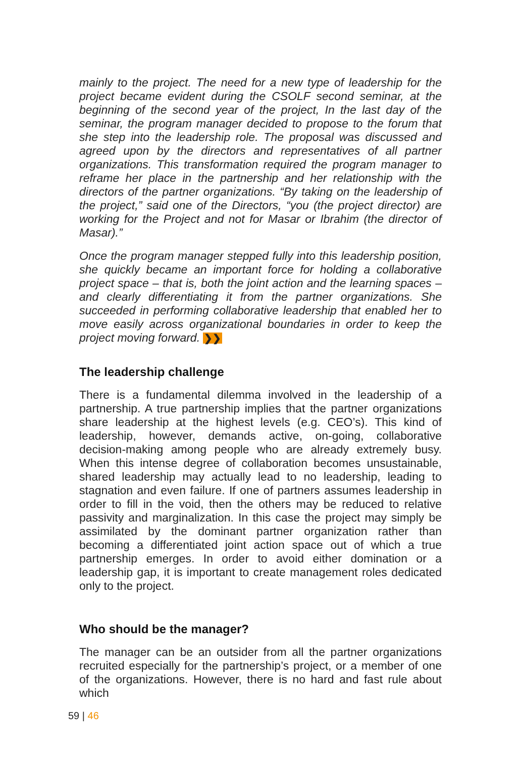mainly to the project. The need for a new type of leadership for the project became evident during the CSOLF second seminar, at the beginning of the second year of the project, In the last day of the seminar, the program manager decided to propose to the forum that she step into the leadership role. The proposal was discussed and agreed upon by the directors and representatives of all partner organizations. This transformation required the program manager to reframe her place in the partnership and her relationship with the directors of the partner organizations. “By taking on the leadership of the project,” said one of the Directors, “you (the project director) are working for the Project and not for Masar or Ibrahim (the director of Masar).”
Once the program manager stepped fully into this leadership position, she quickly became an important force for holding a collaborative project space – that is, both the joint action and the learning spaces – and clearly differentiating it from the partner organizations. She succeeded in performing collaborative leadership that enabled her to move easily across organizational boundaries in order to keep the project moving forward. ❯❯
The leadership challenge
There is a fundamental dilemma involved in the leadership of a partnership. A true partnership implies that the partner organizations share leadership at the highest levels (e.g. CEO’s). This kind of leadership, however, demands active, on-going, collaborative decision-making among people who are already extremely busy. When this intense degree of collaboration becomes unsustainable, shared leadership may actually lead to no leadership, leading to stagnation and even failure. If one of partners assumes leadership in order to fill in the void, then the others may be reduced to relative passivity and marginalization. In this case the project may simply be assimilated by the dominant partner organization rather than becoming a differentiated joint action space out of which a true partnership emerges. In order to avoid either domination or a leadership gap, it is important to create management roles dedicated only to the project.
Who should be the manager?
The manager can be an outsider from all the partner organizations recruited especially for the partnership’s project, or a member of one of the organizations. However, there is no hard and fast rule about which
59 | 46